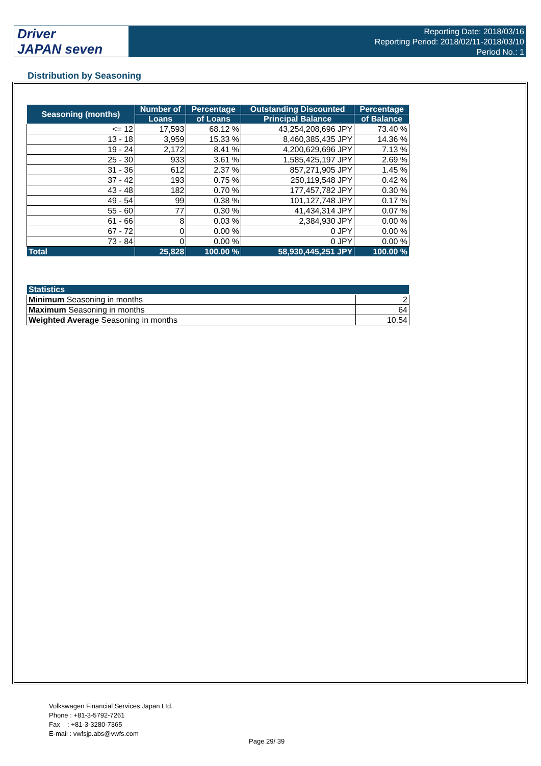Driver
JAPAN seven
Reporting Date: 2018/03/16
Reporting Period: 2018/02/11-2018/03/10
Period No.: 1
Distribution by Seasoning
| Seasoning (months) | Number of | Percentage | Outstanding Discounted | Percentage |
| --- | --- | --- | --- | --- |
| | Loans | of Loans | Principal Balance | of Balance |
| <= 12 | 17,593 | 68.12 % | 43,254,208,696 JPY | 73.40 % |
| 13 - 18 | 3,959 | 15.33 % | 8,460,385,435 JPY | 14.36 % |
| 19 - 24 | 2,172 | 8.41 % | 4,200,629,696 JPY | 7.13 % |
| 25 - 30 | 933 | 3.61 % | 1,585,425,197 JPY | 2.69 % |
| 31 - 36 | 612 | 2.37 % | 857,271,905 JPY | 1.45 % |
| 37 - 42 | 193 | 0.75 % | 250,119,548 JPY | 0.42 % |
| 43 - 48 | 182 | 0.70 % | 177,457,782 JPY | 0.30 % |
| 49 - 54 | 99 | 0.38 % | 101,127,748 JPY | 0.17 % |
| 55 - 60 | 77 | 0.30 % | 41,434,314 JPY | 0.07 % |
| 61 - 66 | 8 | 0.03 % | 2,384,930 JPY | 0.00 % |
| 67 - 72 | 0 | 0.00 % | 0 JPY | 0.00 % |
| 73 - 84 | 0 | 0.00 % | 0 JPY | 0.00 % |
| Total | 25,828 | 100.00 % | 58,930,445,251 JPY | 100.00 % |
| Statistics | |
| --- | --- |
| Minimum Seasoning in months | 2 |
| Maximum Seasoning in months | 64 |
| Weighted Average Seasoning in months | 10.54 |
Volkswagen Financial Services Japan Ltd.
Phone : +81-3-5792-7261
Fax : +81-3-3280-7365
E-mail : vwfsjp.abs@vwfs.com
Page 29/ 39